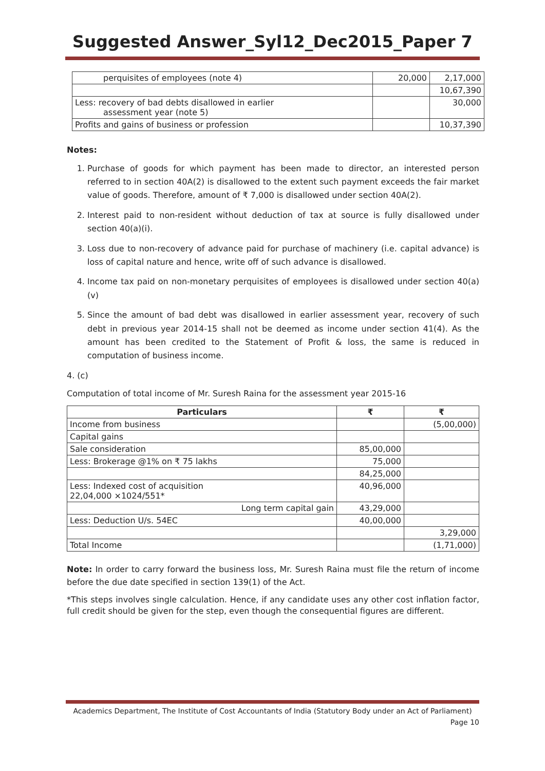Suggested Answer_Syl12_Dec2015_Paper 7
| perquisites of employees (note 4) | 20,000 | 2,17,000 |
| | | 10,67,390 |
| Less: recovery of bad debts disallowed in earlier assessment year (note 5) | | 30,000 |
| Profits and gains of business or profession | | 10,37,390 |
Notes:
1. Purchase of goods for which payment has been made to director, an interested person referred to in section 40A(2) is disallowed to the extent such payment exceeds the fair market value of goods. Therefore, amount of ₹ 7,000 is disallowed under section 40A(2).
2. Interest paid to non-resident without deduction of tax at source is fully disallowed under section 40(a)(i).
3. Loss due to non-recovery of advance paid for purchase of machinery (i.e. capital advance) is loss of capital nature and hence, write off of such advance is disallowed.
4. Income tax paid on non-monetary perquisites of employees is disallowed under section 40(a)(v)
5. Since the amount of bad debt was disallowed in earlier assessment year, recovery of such debt in previous year 2014-15 shall not be deemed as income under section 41(4). As the amount has been credited to the Statement of Profit & loss, the same is reduced in computation of business income.
4. (c)
Computation of total income of Mr. Suresh Raina for the assessment year 2015-16
| Particulars | ₹ | ₹ |
| --- | --- | --- |
| Income from business | | (5,00,000) |
| Capital gains | | |
| Sale consideration | 85,00,000 | |
| Less: Brokerage @1% on ₹ 75 lakhs | 75,000 | |
| | 84,25,000 | |
| Less: Indexed cost of acquisition 22,04,000 ×1024/551* | 40,96,000 | |
| Long term capital gain | 43,29,000 | |
| Less: Deduction U/s. 54EC | 40,00,000 | |
| | | 3,29,000 |
| Total Income | | (1,71,000) |
Note: In order to carry forward the business loss, Mr. Suresh Raina must file the return of income before the due date specified in section 139(1) of the Act.
*This steps involves single calculation. Hence, if any candidate uses any other cost inflation factor, full credit should be given for the step, even though the consequential figures are different.
Academics Department, The Institute of Cost Accountants of India (Statutory Body under an Act of Parliament)
Page 10